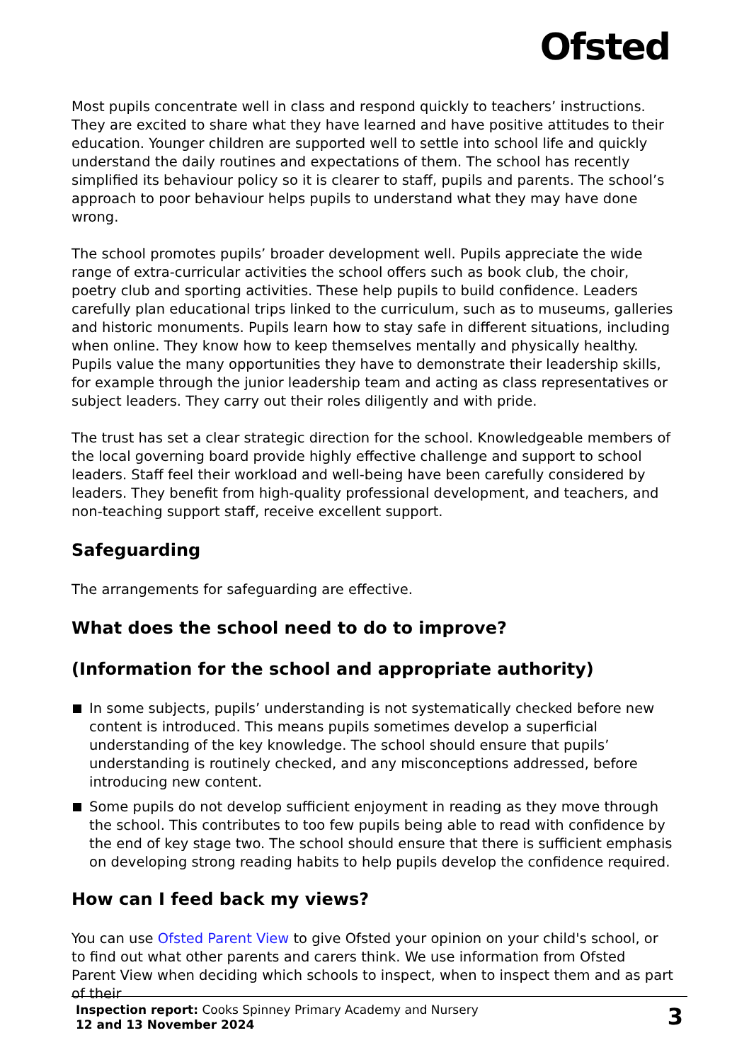Ofsted
Most pupils concentrate well in class and respond quickly to teachers’ instructions. They are excited to share what they have learned and have positive attitudes to their education. Younger children are supported well to settle into school life and quickly understand the daily routines and expectations of them. The school has recently simplified its behaviour policy so it is clearer to staff, pupils and parents. The school’s approach to poor behaviour helps pupils to understand what they may have done wrong.
The school promotes pupils’ broader development well. Pupils appreciate the wide range of extra-curricular activities the school offers such as book club, the choir, poetry club and sporting activities. These help pupils to build confidence. Leaders carefully plan educational trips linked to the curriculum, such as to museums, galleries and historic monuments. Pupils learn how to stay safe in different situations, including when online. They know how to keep themselves mentally and physically healthy. Pupils value the many opportunities they have to demonstrate their leadership skills, for example through the junior leadership team and acting as class representatives or subject leaders. They carry out their roles diligently and with pride.
The trust has set a clear strategic direction for the school. Knowledgeable members of the local governing board provide highly effective challenge and support to school leaders. Staff feel their workload and well-being have been carefully considered by leaders. They benefit from high-quality professional development, and teachers, and non-teaching support staff, receive excellent support.
Safeguarding
The arrangements for safeguarding are effective.
What does the school need to do to improve?
(Information for the school and appropriate authority)
In some subjects, pupils’ understanding is not systematically checked before new content is introduced. This means pupils sometimes develop a superficial understanding of the key knowledge. The school should ensure that pupils’ understanding is routinely checked, and any misconceptions addressed, before introducing new content.
Some pupils do not develop sufficient enjoyment in reading as they move through the school. This contributes to too few pupils being able to read with confidence by the end of key stage two. The school should ensure that there is sufficient emphasis on developing strong reading habits to help pupils develop the confidence required.
How can I feed back my views?
You can use Ofsted Parent View to give Ofsted your opinion on your child's school, or to find out what other parents and carers think. We use information from Ofsted Parent View when deciding which schools to inspect, when to inspect them and as part of their
Inspection report: Cooks Spinney Primary Academy and Nursery
12 and 13 November 2024
3